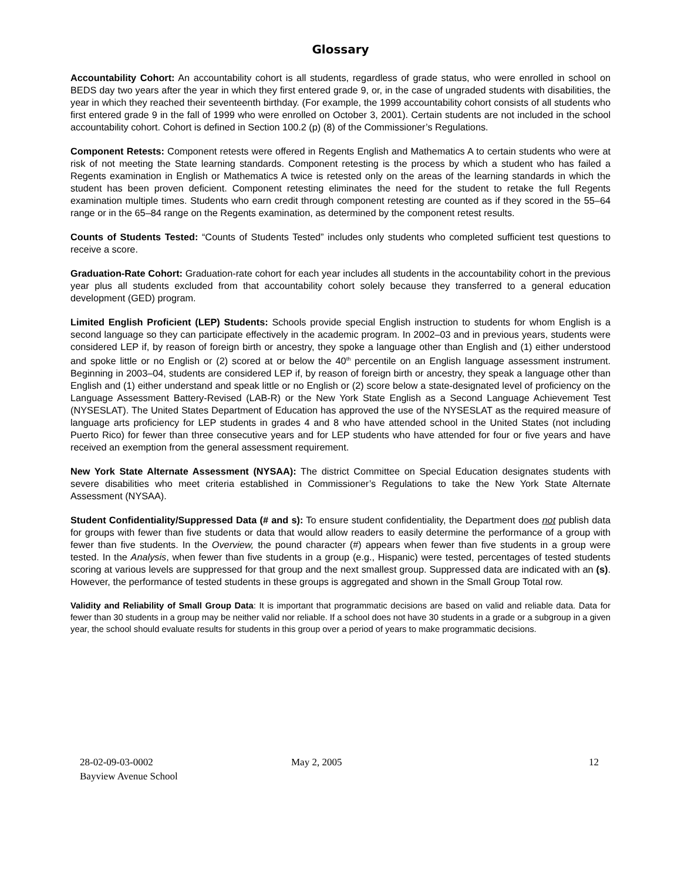Glossary
Accountability Cohort: An accountability cohort is all students, regardless of grade status, who were enrolled in school on BEDS day two years after the year in which they first entered grade 9, or, in the case of ungraded students with disabilities, the year in which they reached their seventeenth birthday. (For example, the 1999 accountability cohort consists of all students who first entered grade 9 in the fall of 1999 who were enrolled on October 3, 2001). Certain students are not included in the school accountability cohort. Cohort is defined in Section 100.2 (p) (8) of the Commissioner’s Regulations.
Component Retests: Component retests were offered in Regents English and Mathematics A to certain students who were at risk of not meeting the State learning standards. Component retesting is the process by which a student who has failed a Regents examination in English or Mathematics A twice is retested only on the areas of the learning standards in which the student has been proven deficient. Component retesting eliminates the need for the student to retake the full Regents examination multiple times. Students who earn credit through component retesting are counted as if they scored in the 55–64 range or in the 65–84 range on the Regents examination, as determined by the component retest results.
Counts of Students Tested: “Counts of Students Tested” includes only students who completed sufficient test questions to receive a score.
Graduation-Rate Cohort: Graduation-rate cohort for each year includes all students in the accountability cohort in the previous year plus all students excluded from that accountability cohort solely because they transferred to a general education development (GED) program.
Limited English Proficient (LEP) Students: Schools provide special English instruction to students for whom English is a second language so they can participate effectively in the academic program. In 2002–03 and in previous years, students were considered LEP if, by reason of foreign birth or ancestry, they spoke a language other than English and (1) either understood and spoke little or no English or (2) scored at or below the 40<sup>th</sup> percentile on an English language assessment instrument. Beginning in 2003–04, students are considered LEP if, by reason of foreign birth or ancestry, they speak a language other than English and (1) either understand and speak little or no English or (2) score below a state-designated level of proficiency on the Language Assessment Battery-Revised (LAB-R) or the New York State English as a Second Language Achievement Test (NYSESLAT). The United States Department of Education has approved the use of the NYSESLAT as the required measure of language arts proficiency for LEP students in grades 4 and 8 who have attended school in the United States (not including Puerto Rico) for fewer than three consecutive years and for LEP students who have attended for four or five years and have received an exemption from the general assessment requirement.
New York State Alternate Assessment (NYSAA): The district Committee on Special Education designates students with severe disabilities who meet criteria established in Commissioner’s Regulations to take the New York State Alternate Assessment (NYSAA).
Student Confidentiality/Suppressed Data (# and s): To ensure student confidentiality, the Department does not publish data for groups with fewer than five students or data that would allow readers to easily determine the performance of a group with fewer than five students. In the Overview, the pound character (#) appears when fewer than five students in a group were tested. In the Analysis, when fewer than five students in a group (e.g., Hispanic) were tested, percentages of tested students scoring at various levels are suppressed for that group and the next smallest group. Suppressed data are indicated with an (s). However, the performance of tested students in these groups is aggregated and shown in the Small Group Total row.
Validity and Reliability of Small Group Data: It is important that programmatic decisions are based on valid and reliable data. Data for fewer than 30 students in a group may be neither valid nor reliable. If a school does not have 30 students in a grade or a subgroup in a given year, the school should evaluate results for students in this group over a period of years to make programmatic decisions.
28-02-09-03-0002
Bayview Avenue School
May 2, 2005 12